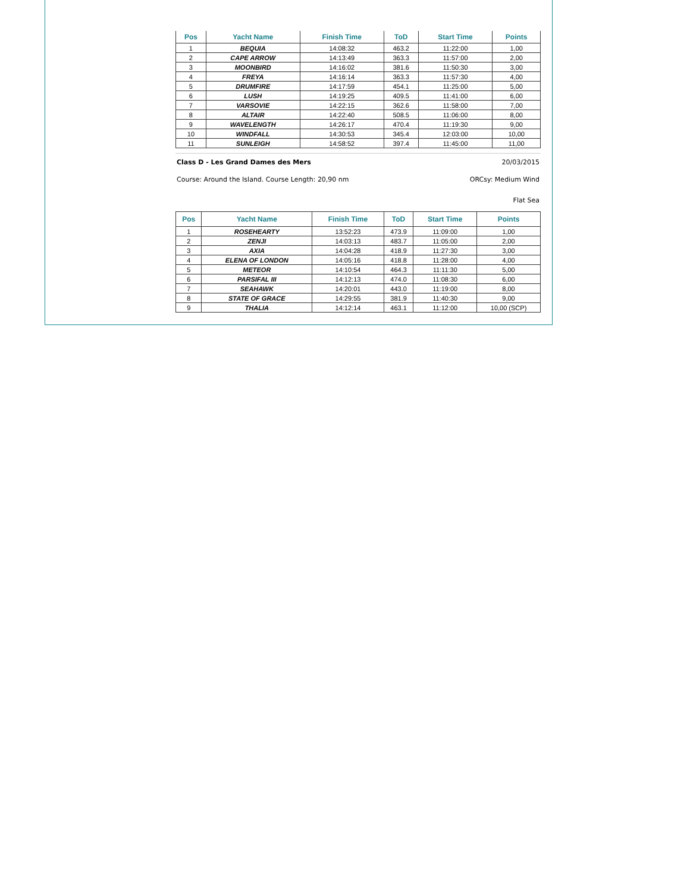| Pos | Yacht Name | Finish Time | ToD | Start Time | Points |
| --- | --- | --- | --- | --- | --- |
| 1 | BEQUIA | 14:08:32 | 463.2 | 11:22:00 | 1,00 |
| 2 | CAPE ARROW | 14:13:49 | 363.3 | 11:57:00 | 2,00 |
| 3 | MOONBIRD | 14:16:02 | 381.6 | 11:50:30 | 3,00 |
| 4 | FREYA | 14:16:14 | 363.3 | 11:57:30 | 4,00 |
| 5 | DRUMFIRE | 14:17:59 | 454.1 | 11:25:00 | 5,00 |
| 6 | LUSH | 14:19:25 | 409.5 | 11:41:00 | 6,00 |
| 7 | VARSOVIE | 14:22:15 | 362.6 | 11:58:00 | 7,00 |
| 8 | ALTAIR | 14:22:40 | 508.5 | 11:06:00 | 8,00 |
| 9 | WAVELENGTH | 14:26:17 | 470.4 | 11:19:30 | 9,00 |
| 10 | WINDFALL | 14:30:53 | 345.4 | 12:03:00 | 10,00 |
| 11 | SUNLEIGH | 14:58:52 | 397.4 | 11:45:00 | 11,00 |
Class D - Les Grand Dames des Mers 20/03/2015
Course: Around the Island. Course Length: 20,90 nm ORCsy: Medium Wind
Flat Sea
| Pos | Yacht Name | Finish Time | ToD | Start Time | Points |
| --- | --- | --- | --- | --- | --- |
| 1 | ROSEHEARTY | 13:52:23 | 473.9 | 11:09:00 | 1,00 |
| 2 | ZENJI | 14:03:13 | 483.7 | 11:05:00 | 2,00 |
| 3 | AXIA | 14:04:28 | 418.9 | 11:27:30 | 3,00 |
| 4 | ELENA OF LONDON | 14:05:16 | 418.8 | 11:28:00 | 4,00 |
| 5 | METEOR | 14:10:54 | 464.3 | 11:11:30 | 5,00 |
| 6 | PARSIFAL III | 14:12:13 | 474.0 | 11:08:30 | 6,00 |
| 7 | SEAHAWK | 14:20:01 | 443.0 | 11:19:00 | 8,00 |
| 8 | STATE OF GRACE | 14:29:55 | 381.9 | 11:40:30 | 9,00 |
| 9 | THALIA | 14:12:14 | 463.1 | 11:12:00 | 10,00 (SCP) |